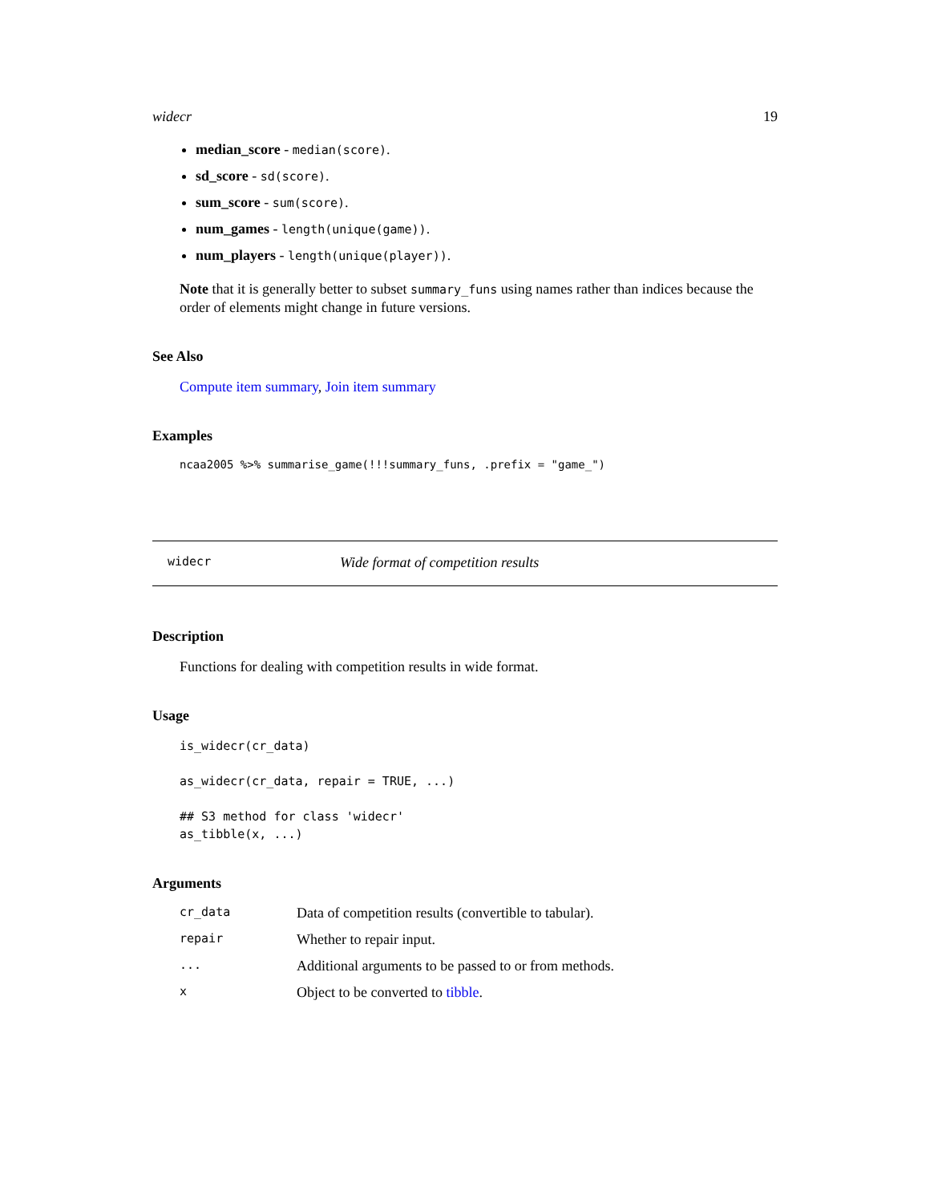widecr 19
median_score - median(score).
sd_score - sd(score).
sum_score - sum(score).
num_games - length(unique(game)).
num_players - length(unique(player)).
Note that it is generally better to subset summary_funs using names rather than indices because the order of elements might change in future versions.
See Also
Compute item summary, Join item summary
Examples
ncaa2005 %>% summarise_game(!!!summary_funs, .prefix = "game_")
widecr Wide format of competition results
Description
Functions for dealing with competition results in wide format.
Usage
is_widecr(cr_data)

as_widecr(cr_data, repair = TRUE, ...)

## S3 method for class 'widecr'
as_tibble(x, ...)
Arguments
| cr_data | Data of competition results (convertible to tabular). |
| repair | Whether to repair input. |
| ... | Additional arguments to be passed to or from methods. |
| x | Object to be converted to tibble . |